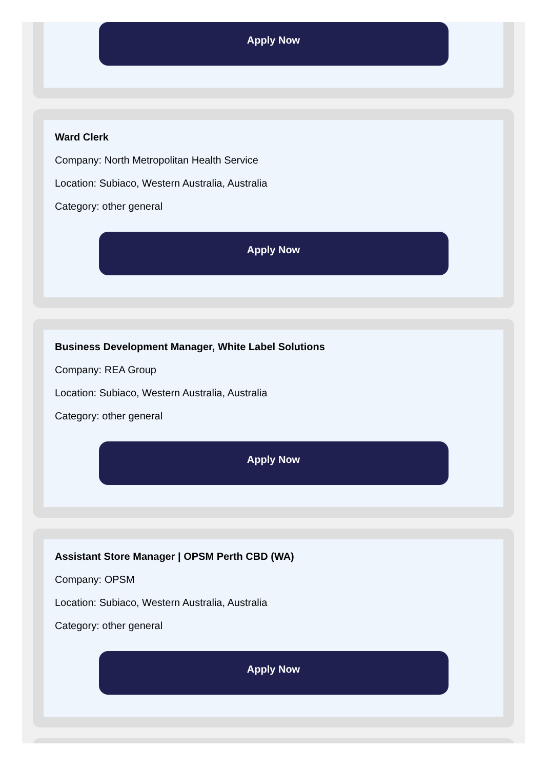Apply Now
Ward Clerk
Company: North Metropolitan Health Service
Location: Subiaco, Western Australia, Australia
Category: other general
Apply Now
Business Development Manager, White Label Solutions
Company: REA Group
Location: Subiaco, Western Australia, Australia
Category: other general
Apply Now
Assistant Store Manager | OPSM Perth CBD (WA)
Company: OPSM
Location: Subiaco, Western Australia, Australia
Category: other general
Apply Now